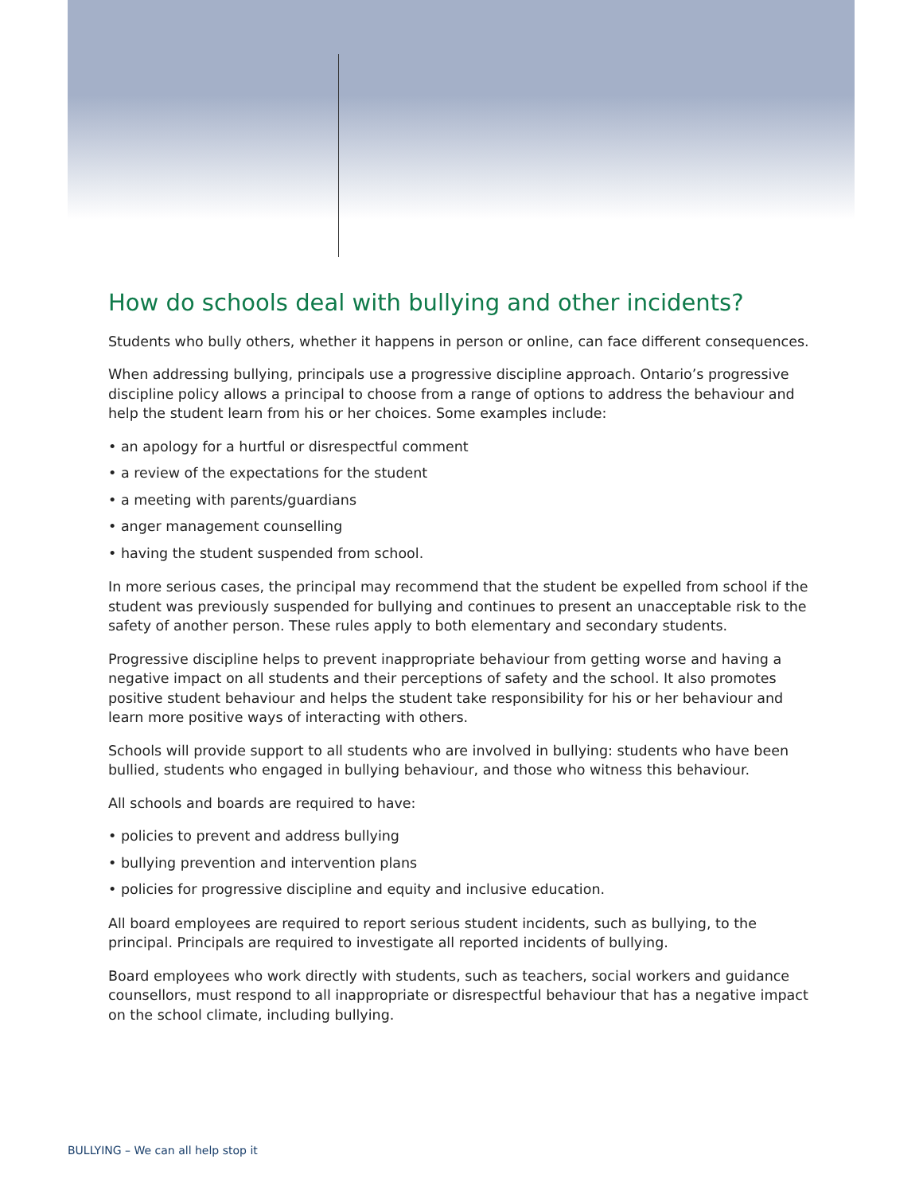How do schools deal with bullying and other incidents?
Students who bully others, whether it happens in person or online, can face different consequences.
When addressing bullying, principals use a progressive discipline approach. Ontario’s progressive discipline policy allows a principal to choose from a range of options to address the behaviour and help the student learn from his or her choices. Some examples include:
• an apology for a hurtful or disrespectful comment
• a review of the expectations for the student
• a meeting with parents/guardians
• anger management counselling
• having the student suspended from school.
In more serious cases, the principal may recommend that the student be expelled from school if the student was previously suspended for bullying and continues to present an unacceptable risk to the safety of another person. These rules apply to both elementary and secondary students.
Progressive discipline helps to prevent inappropriate behaviour from getting worse and having a negative impact on all students and their perceptions of safety and the school. It also promotes positive student behaviour and helps the student take responsibility for his or her behaviour and learn more positive ways of interacting with others.
Schools will provide support to all students who are involved in bullying: students who have been bullied, students who engaged in bullying behaviour, and those who witness this behaviour.
All schools and boards are required to have:
• policies to prevent and address bullying
• bullying prevention and intervention plans
• policies for progressive discipline and equity and inclusive education.
All board employees are required to report serious student incidents, such as bullying, to the principal. Principals are required to investigate all reported incidents of bullying.
Board employees who work directly with students, such as teachers, social workers and guidance counsellors, must respond to all inappropriate or disrespectful behaviour that has a negative impact on the school climate, including bullying.
BULLYING – We can all help stop it